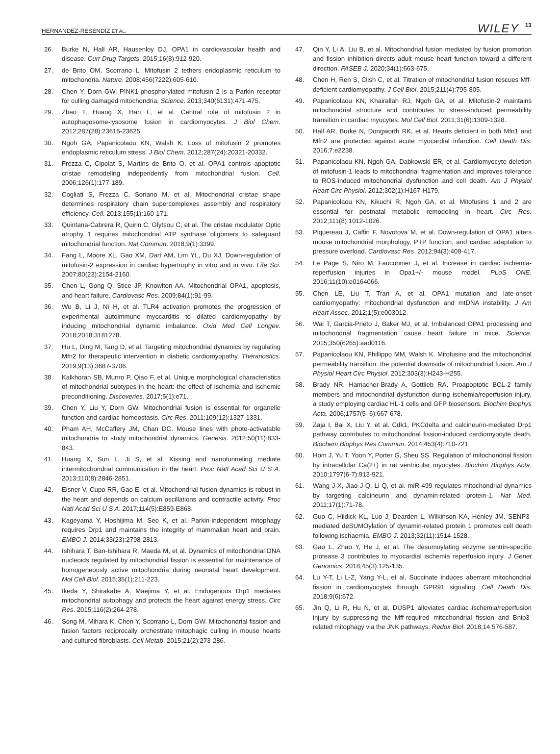HERNANDEZ-RESENDIZ ET AL. WILEY 13
26. Burke N, Hall AR, Hausenloy DJ. OPA1 in cardiovascular health and disease. Curr Drug Targets. 2015;16(8):912-920.
27. de Brito OM, Scorrano L. Mitofusin 2 tethers endoplasmic reticulum to mitochondria. Nature. 2008;456(7222):605-610.
28. Chen Y, Dorn GW. PINK1-phosphorylated mitofusin 2 is a Parkin receptor for culling damaged mitochondria. Science. 2013;340(6131):471-475.
29. Zhao T, Huang X, Han L, et al. Central role of mitofusin 2 in autophagosome-lysosome fusion in cardiomyocytes. J Biol Chem. 2012;287(28):23615-23625.
30. Ngoh GA, Papanicolaou KN, Walsh K. Loss of mitofusin 2 promotes endoplasmic reticulum stress. J Biol Chem. 2012;287(24):20321-20332.
31. Frezza C, Cipolat S, Martins de Brito O, et al. OPA1 controls apoptotic cristae remodeling independently from mitochondrial fusion. Cell. 2006;126(1):177-189.
32. Cogliati S, Frezza C, Soriano M, et al. Mitochondrial cristae shape determines respiratory chain supercomplexes assembly and respiratory efficiency. Cell. 2013;155(1):160-171.
33. Quintana-Cabrera R, Quirin C, Glytsou C, et al. The cristae modulator Optic atrophy 1 requires mitochondrial ATP synthase oligomers to safeguard mitochondrial function. Nat Commun. 2018;9(1):3399.
34. Fang L, Moore XL, Gao XM, Dart AM, Lim YL, Du XJ. Down-regulation of mitofusin-2 expression in cardiac hypertrophy in vitro and in vivo. Life Sci. 2007;80(23):2154-2160.
35. Chen L, Gong Q, Stice JP, Knowlton AA. Mitochondrial OPA1, apoptosis, and heart failure. Cardiovasc Res. 2009;84(1):91-99.
36. Wu B, Li J, Ni H, et al. TLR4 activation promotes the progression of experimental autoimmune myocarditis to dilated cardiomyopathy by inducing mitochondrial dynamic imbalance. Oxid Med Cell Longev. 2018;2018:3181278.
37. Hu L, Ding M, Tang D, et al. Targeting mitochondrial dynamics by regulating Mfn2 for therapeutic intervention in diabetic cardiomyopathy. Theranostics. 2019;9(13):3687-3706.
38. Kalkhoran SB, Munro P, Qiao F, et al. Unique morphological characteristics of mitochondrial subtypes in the heart: the effect of ischemia and ischemic preconditioning. Discoveries. 2017;5(1):e71.
39. Chen Y, Liu Y, Dorn GW. Mitochondrial fusion is essential for organelle function and cardiac homeostasis. Circ Res. 2011;109(12):1327-1331.
40. Pham AH, McCaffery JM, Chan DC. Mouse lines with photo-activatable mitochondria to study mitochondrial dynamics. Genesis. 2012;50(11):833-843.
41. Huang X, Sun L, Ji S, et al. Kissing and nanotunneling mediate intermitochondrial communication in the heart. Proc Natl Acad Sci U S A. 2013;110(8):2846-2851.
42. Eisner V, Cupo RR, Gao E, et al. Mitochondrial fusion dynamics is robust in the heart and depends on calcium oscillations and contractile activity. Proc Natl Acad Sci U S A. 2017;114(5):E859-E868.
43. Kageyama Y, Hoshijima M, Seo K, et al. Parkin-independent mitophagy requires Drp1 and maintains the integrity of mammalian heart and brain. EMBO J. 2014;33(23):2798-2813.
44. Ishihara T, Ban-Ishihara R, Maeda M, et al. Dynamics of mitochondrial DNA nucleoids regulated by mitochondrial fission is essential for maintenance of homogeneously active mitochondria during neonatal heart development. Mol Cell Biol. 2015;35(1):211-223.
45. Ikeda Y, Shirakabe A, Maejima Y, et al. Endogenous Drp1 mediates mitochondrial autophagy and protects the heart against energy stress. Circ Res. 2015;116(2):264-278.
46. Song M, Mihara K, Chen Y, Scorrano L, Dorn GW. Mitochondrial fission and fusion factors reciprocally orchestrate mitophagic culling in mouse hearts and cultured fibroblasts. Cell Metab. 2015;21(2):273-286.
47. Qin Y, Li A, Liu B, et al. Mitochondrial fusion mediated by fusion promotion and fission inhibition directs adult mouse heart function toward a different direction. FASEB J. 2020;34(1):663-675.
48. Chen H, Ren S, Clish C, et al. Titration of mitochondrial fusion rescues Mff-deficient cardiomyopathy. J Cell Biol. 2015;211(4):795-805.
49. Papanicolaou KN, Khairallah RJ, Ngoh GA, et al. Mitofusin-2 maintains mitochondrial structure and contributes to stress-induced permeability transition in cardiac myocytes. Mol Cell Biol. 2011;31(6):1309-1328.
50. Hall AR, Burke N, Dongworth RK, et al. Hearts deficient in both Mfn1 and Mfn2 are protected against acute myocardial infarction. Cell Death Dis. 2016;7:e2238.
51. Papanicolaou KN, Ngoh GA, Dabkowski ER, et al. Cardiomyocyte deletion of mitofusin-1 leads to mitochondrial fragmentation and improves tolerance to ROS-induced mitochondrial dysfunction and cell death. Am J Physiol Heart Circ Physiol. 2012;302(1):H167-H179.
52. Papanicolaou KN, Kikuchi R, Ngoh GA, et al. Mitofusins 1 and 2 are essential for postnatal metabolic remodeling in heart. Circ Res. 2012;111(8):1012-1026.
53. Piquereau J, Caffin F, Novotova M, et al. Down-regulation of OPA1 alters mouse mitochondrial morphology, PTP function, and cardiac adaptation to pressure overload. Cardiovasc Res. 2012;94(3):408-417.
54. Le Page S, Niro M, Fauconnier J, et al. Increase in cardiac ischemia-reperfusion injuries in Opa1+/- mouse model. PLoS ONE. 2016;11(10):e0164066.
55. Chen LE, Liu T, Tran A, et al. OPA1 mutation and late-onset cardiomyopathy: mitochondrial dysfunction and mtDNA instability. J Am Heart Assoc. 2012;1(5):e003012.
56. Wai T, Garcia-Prieto J, Baker MJ, et al. Imbalanced OPA1 processing and mitochondrial fragmentation cause heart failure in mice. Science. 2015;350(6265):aad0116.
57. Papanicolaou KN, Phillippo MM, Walsh K. Mitofusins and the mitochondrial permeability transition: the potential downside of mitochondrial fusion. Am J Physiol Heart Circ Physiol. 2012;303(3):H243-H255.
58. Brady NR, Hamacher-Brady A, Gottlieb RA. Proapoptotic BCL-2 family members and mitochondrial dysfunction during ischemia/reperfusion injury, a study employing cardiac HL-1 cells and GFP biosensors. Biochim Biophys Acta. 2006;1757(5–6):667-678.
59. Zaja I, Bai X, Liu Y, et al. Cdk1, PKCdelta and calcineurin-mediated Drp1 pathway contributes to mitochondrial fission-induced cardiomyocyte death. Biochem Biophys Res Commun. 2014;453(4):710-721.
60. Hom J, Yu T, Yoon Y, Porter G, Sheu SS. Regulation of mitochondrial fission by intracellular Ca(2+) in rat ventricular myocytes. Biochim Biophys Acta. 2010;1797(6-7):913-921.
61. Wang J-X, Jiao J-Q, Li Q, et al. miR-499 regulates mitochondrial dynamics by targeting calcineurin and dynamin-related protein-1. Nat Med. 2011;17(1):71-78.
62. Guo C, Hildick KL, Luo J, Dearden L, Wilkinson KA, Henley JM. SENP3-mediated deSUMOylation of dynamin-related protein 1 promotes cell death following ischaemia. EMBO J. 2013;32(11):1514-1528.
63. Gao L, Zhao Y, He J, et al. The desumoylating enzyme sentrin-specific protease 3 contributes to myocardial ischemia reperfusion injury. J Genet Genomics. 2018;45(3):125-135.
64. Lu Y-T, Li L-Z, Yang Y-L, et al. Succinate induces aberrant mitochondrial fission in cardiomyocytes through GPR91 signaling. Cell Death Dis. 2018;9(6):672.
65. Jin Q, Li R, Hu N, et al. DUSP1 alleviates cardiac ischemia/reperfusion injury by suppressing the Mff-required mitochondrial fission and Bnip3-related mitophagy via the JNK pathways. Redox Biol. 2018;14:576-587.